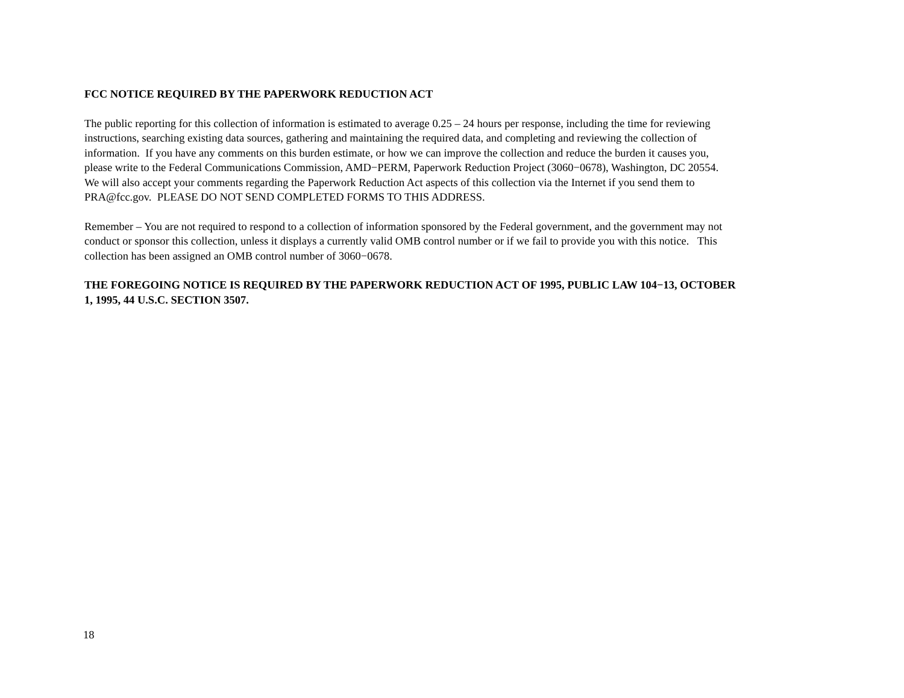FCC NOTICE REQUIRED BY THE PAPERWORK REDUCTION ACT
The public reporting for this collection of information is estimated to average 0.25 – 24 hours per response, including the time for reviewing
instructions, searching existing data sources, gathering and maintaining the required data, and completing and reviewing the collection of
information. If you have any comments on this burden estimate, or how we can improve the collection and reduce the burden it causes you,
please write to the Federal Communications Commission, AMD−PERM, Paperwork Reduction Project (3060−0678), Washington, DC 20554.
We will also accept your comments regarding the Paperwork Reduction Act aspects of this collection via the Internet if you send them to
PRA@fcc.gov. PLEASE DO NOT SEND COMPLETED FORMS TO THIS ADDRESS.
Remember – You are not required to respond to a collection of information sponsored by the Federal government, and the government may not
conduct or sponsor this collection, unless it displays a currently valid OMB control number or if we fail to provide you with this notice. This
collection has been assigned an OMB control number of 3060−0678.
THE FOREGOING NOTICE IS REQUIRED BY THE PAPERWORK REDUCTION ACT OF 1995, PUBLIC LAW 104−13, OCTOBER
1, 1995, 44 U.S.C. SECTION 3507.
18